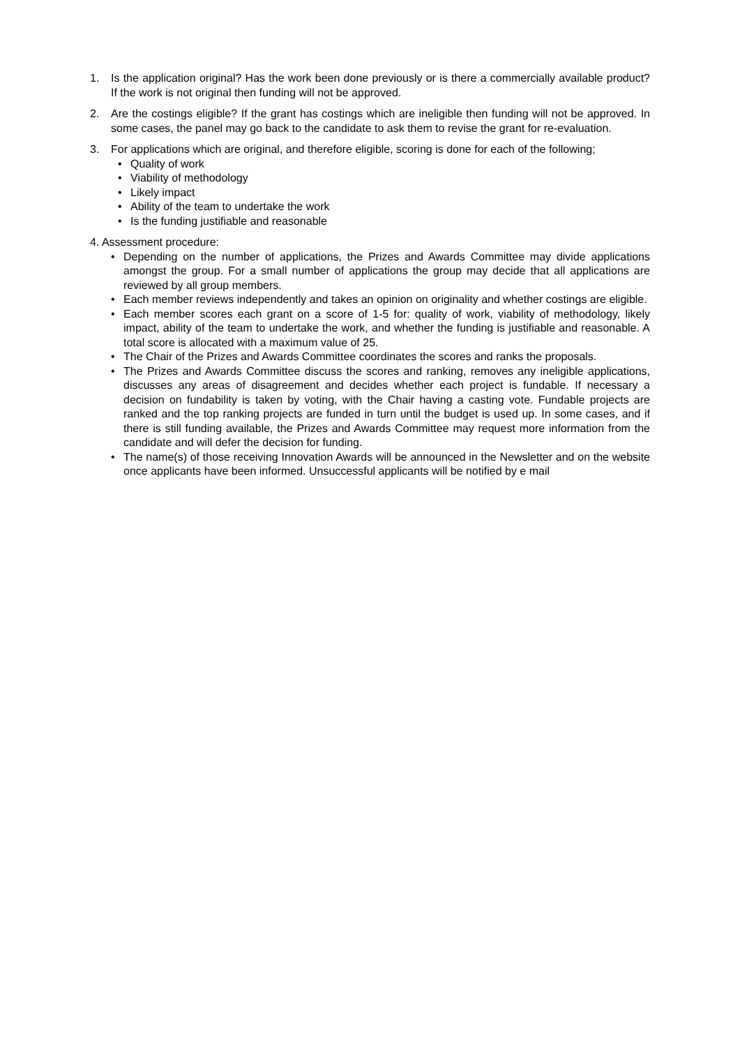1. Is the application original? Has the work been done previously or is there a commercially available product? If the work is not original then funding will not be approved.
2. Are the costings eligible? If the grant has costings which are ineligible then funding will not be approved. In some cases, the panel may go back to the candidate to ask them to revise the grant for re-evaluation.
3. For applications which are original, and therefore eligible, scoring is done for each of the following;
• Quality of work
• Viability of methodology
• Likely impact
• Ability of the team to undertake the work
• Is the funding justifiable and reasonable
4. Assessment procedure:
• Depending on the number of applications, the Prizes and Awards Committee may divide applications amongst the group. For a small number of applications the group may decide that all applications are reviewed by all group members.
• Each member reviews independently and takes an opinion on originality and whether costings are eligible.
• Each member scores each grant on a score of 1-5 for: quality of work, viability of methodology, likely impact, ability of the team to undertake the work, and whether the funding is justifiable and reasonable. A total score is allocated with a maximum value of 25.
• The Chair of the Prizes and Awards Committee coordinates the scores and ranks the proposals.
• The Prizes and Awards Committee discuss the scores and ranking, removes any ineligible applications, discusses any areas of disagreement and decides whether each project is fundable. If necessary a decision on fundability is taken by voting, with the Chair having a casting vote. Fundable projects are ranked and the top ranking projects are funded in turn until the budget is used up. In some cases, and if there is still funding available, the Prizes and Awards Committee may request more information from the candidate and will defer the decision for funding.
• The name(s) of those receiving Innovation Awards will be announced in the Newsletter and on the website once applicants have been informed. Unsuccessful applicants will be notified by e mail